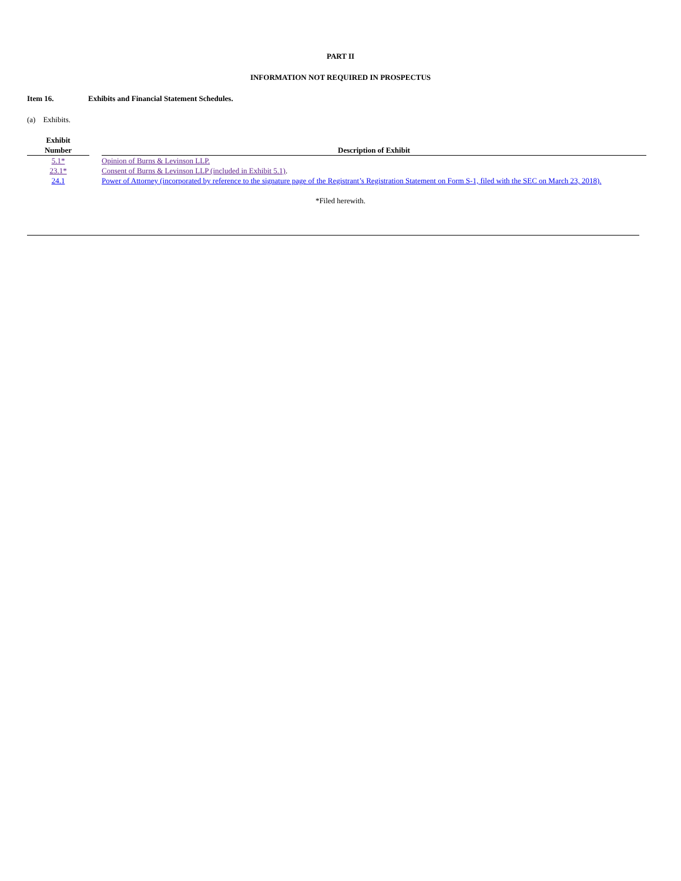PART II
INFORMATION NOT REQUIRED IN PROSPECTUS
Item 16. Exhibits and Financial Statement Schedules.
(a) Exhibits.
| Exhibit Number | | Description of Exhibit |
| --- | --- | --- |
| 5.1* | | Opinion of Burns & Levinson LLP. |
| 23.1* | | Consent of Burns & Levinson LLP (included in Exhibit 5.1) . |
| 24.1 | | Power of Attorney (incorporated by reference to the signature page of the Registrant’s Registration Statement on Form S-1, filed with the SEC on March 23, 2018). |
*Filed herewith.